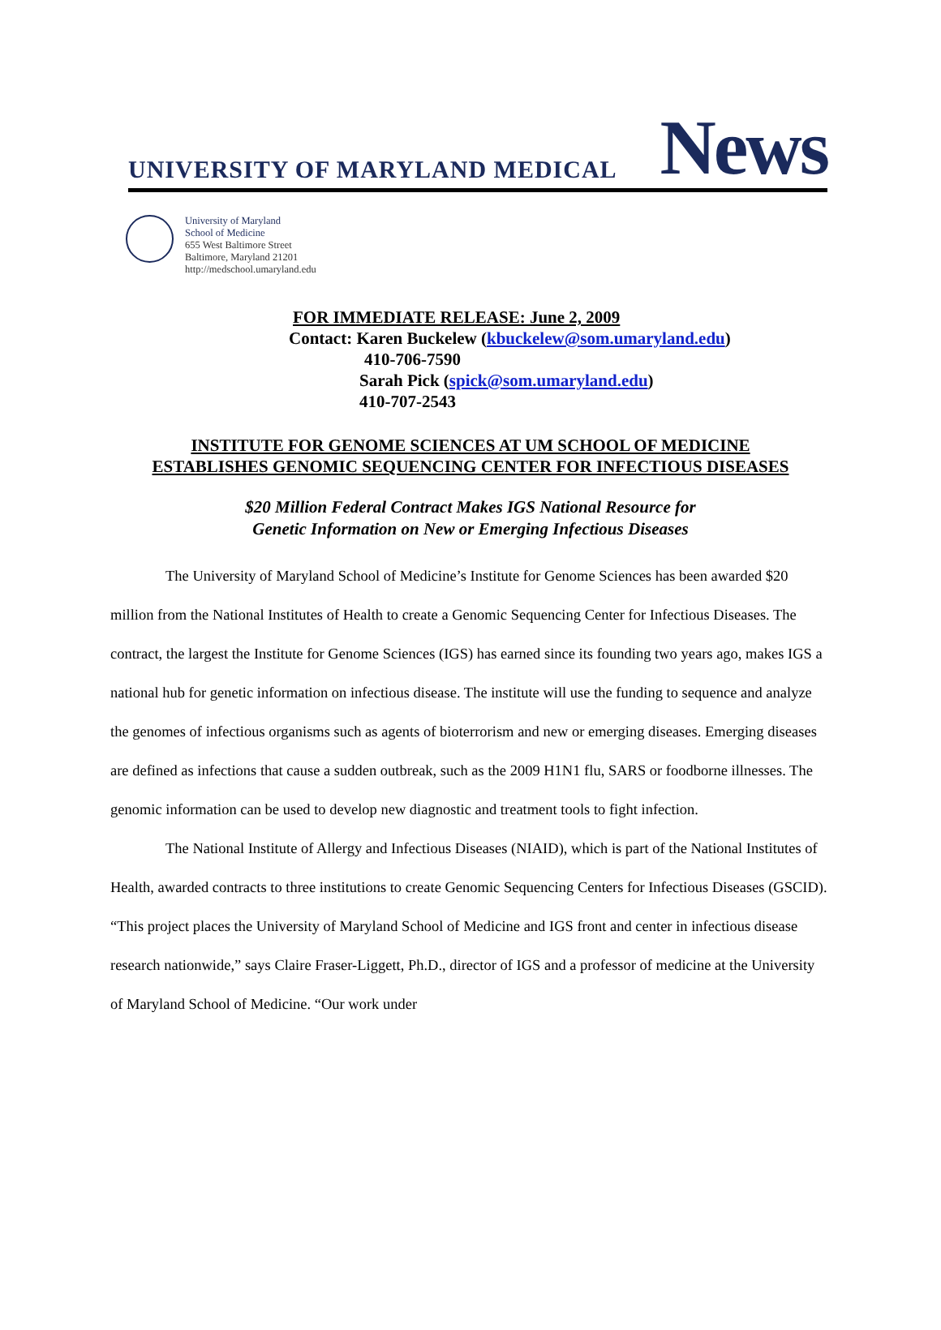UNIVERSITY OF MARYLAND MEDICAL News
University of Maryland
School of Medicine
655 West Baltimore Street
Baltimore, Maryland 21201
http://medschool.umaryland.edu
FOR IMMEDIATE RELEASE: June 2, 2009
Contact: Karen Buckelew (kbuckelew@som.umaryland.edu)
410-706-7590
Sarah Pick (spick@som.umaryland.edu)
410-707-2543
INSTITUTE FOR GENOME SCIENCES AT UM SCHOOL OF MEDICINE
ESTABLISHES GENOMIC SEQUENCING CENTER FOR INFECTIOUS DISEASES
$20 Million Federal Contract Makes IGS National Resource for
Genetic Information on New or Emerging Infectious Diseases
The University of Maryland School of Medicine’s Institute for Genome Sciences has been awarded $20 million from the National Institutes of Health to create a Genomic Sequencing Center for Infectious Diseases. The contract, the largest the Institute for Genome Sciences (IGS) has earned since its founding two years ago, makes IGS a national hub for genetic information on infectious disease. The institute will use the funding to sequence and analyze the genomes of infectious organisms such as agents of bioterrorism and new or emerging diseases. Emerging diseases are defined as infections that cause a sudden outbreak, such as the 2009 H1N1 flu, SARS or foodborne illnesses. The genomic information can be used to develop new diagnostic and treatment tools to fight infection.
The National Institute of Allergy and Infectious Diseases (NIAID), which is part of the National Institutes of Health, awarded contracts to three institutions to create Genomic Sequencing Centers for Infectious Diseases (GSCID). “This project places the University of Maryland School of Medicine and IGS front and center in infectious disease research nationwide,” says Claire Fraser-Liggett, Ph.D., director of IGS and a professor of medicine at the University of Maryland School of Medicine. “Our work under